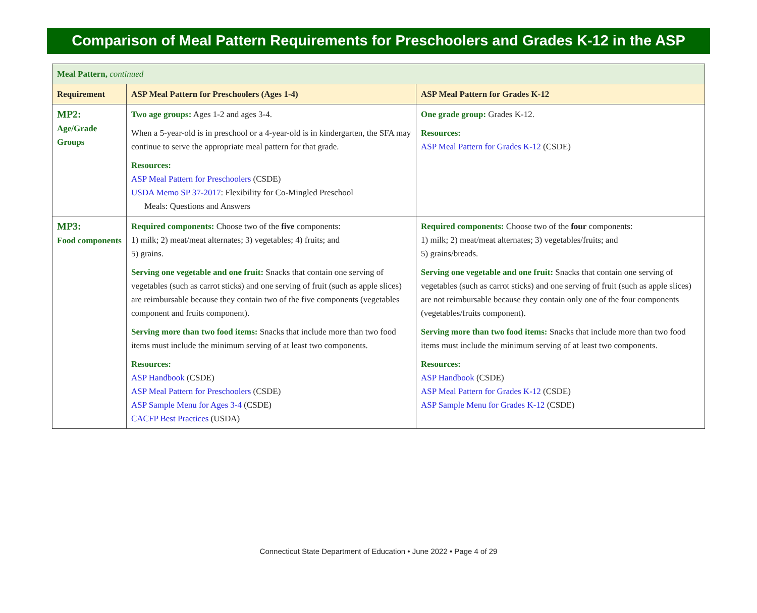Comparison of Meal Pattern Requirements for Preschoolers and Grades K-12 in the ASP
| Meal Pattern, continued | | |
| Requirement | ASP Meal Pattern for Preschoolers (Ages 1-4) | ASP Meal Pattern for Grades K-12 |
| MP2: Age/Grade Groups | Two age groups: Ages 1-2 and ages 3-4. When a 5-year-old is in preschool or a 4-year-old is in kindergarten, the SFA may continue to serve the appropriate meal pattern for that grade. Resources: ASP Meal Pattern for Preschoolers (CSDE) USDA Memo SP 37-2017 : Flexibility for Co-Mingled Preschool Meals: Questions and Answers | One grade group: Grades K-12. Resources: ASP Meal Pattern for Grades K-12 (CSDE) |
| MP3: Food components | Required components: Choose two of the five components: 1) milk; 2) meat/meat alternates; 3) vegetables; 4) fruits; and 5) grains. Serving one vegetable and one fruit: Snacks that contain one serving of vegetables (such as carrot sticks) and one serving of fruit (such as apple slices) are reimbursable because they contain two of the five components (vegetables component and fruits component). Serving more than two food items: Snacks that include more than two food items must include the minimum serving of at least two components. Resources: ASP Handbook (CSDE) ASP Meal Pattern for Preschoolers (CSDE) ASP Sample Menu for Ages 3-4 (CSDE) CACFP Best Practices (USDA) | Required components: Choose two of the four components: 1) milk; 2) meat/meat alternates; 3) vegetables/fruits; and 5) grains/breads. Serving one vegetable and one fruit: Snacks that contain one serving of vegetables (such as carrot sticks) and one serving of fruit (such as apple slices) are not reimbursable because they contain only one of the four components (vegetables/fruits component). Serving more than two food items: Snacks that include more than two food items must include the minimum serving of at least two components. Resources: ASP Handbook (CSDE) ASP Meal Pattern for Grades K-12 (CSDE) ASP Sample Menu for Grades K-12 (CSDE) |
Connecticut State Department of Education • June 2022 • Page 4 of 29